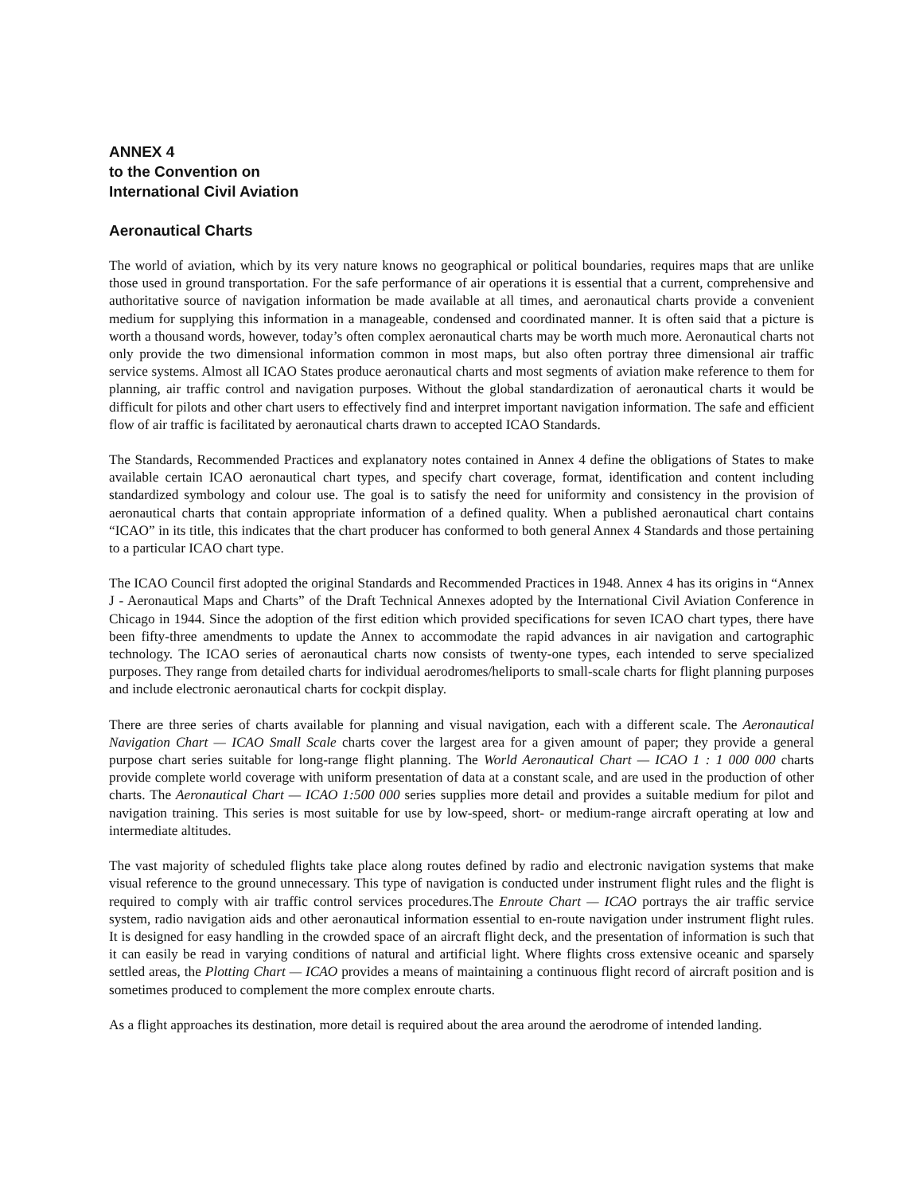ANNEX 4
to the Convention on
International Civil Aviation
Aeronautical Charts
The world of aviation, which by its very nature knows no geographical or political boundaries, requires maps that are unlike those used in ground transportation. For the safe performance of air operations it is essential that a current, comprehensive and authoritative source of navigation information be made available at all times, and aeronautical charts provide a convenient medium for supplying this information in a manageable, condensed and coordinated manner. It is often said that a picture is worth a thousand words, however, today’s often complex aeronautical charts may be worth much more. Aeronautical charts not only provide the two dimensional information common in most maps, but also often portray three dimensional air traffic service systems. Almost all ICAO States produce aeronautical charts and most segments of aviation make reference to them for planning, air traffic control and navigation purposes. Without the global standardization of aeronautical charts it would be difficult for pilots and other chart users to effectively find and interpret important navigation information. The safe and efficient flow of air traffic is facilitated by aeronautical charts drawn to accepted ICAO Standards.
The Standards, Recommended Practices and explanatory notes contained in Annex 4 define the obligations of States to make available certain ICAO aeronautical chart types, and specify chart coverage, format, identification and content including standardized symbology and colour use. The goal is to satisfy the need for uniformity and consistency in the provision of aeronautical charts that contain appropriate information of a defined quality. When a published aeronautical chart contains “ICAO” in its title, this indicates that the chart producer has conformed to both general Annex 4 Standards and those pertaining to a particular ICAO chart type.
The ICAO Council first adopted the original Standards and Recommended Practices in 1948. Annex 4 has its origins in “Annex J - Aeronautical Maps and Charts” of the Draft Technical Annexes adopted by the International Civil Aviation Conference in Chicago in 1944. Since the adoption of the first edition which provided specifications for seven ICAO chart types, there have been fifty-three amendments to update the Annex to accommodate the rapid advances in air navigation and cartographic technology. The ICAO series of aeronautical charts now consists of twenty-one types, each intended to serve specialized purposes. They range from detailed charts for individual aerodromes/heliports to small-scale charts for flight planning purposes and include electronic aeronautical charts for cockpit display.
There are three series of charts available for planning and visual navigation, each with a different scale. The Aeronautical Navigation Chart — ICAO Small Scale charts cover the largest area for a given amount of paper; they provide a general purpose chart series suitable for long-range flight planning. The World Aeronautical Chart — ICAO 1 : 1 000 000 charts provide complete world coverage with uniform presentation of data at a constant scale, and are used in the production of other charts. The Aeronautical Chart — ICAO 1:500 000 series supplies more detail and provides a suitable medium for pilot and navigation training. This series is most suitable for use by low-speed, short- or medium-range aircraft operating at low and intermediate altitudes.
The vast majority of scheduled flights take place along routes defined by radio and electronic navigation systems that make visual reference to the ground unnecessary. This type of navigation is conducted under instrument flight rules and the flight is required to comply with air traffic control services procedures.The Enroute Chart — ICAO portrays the air traffic service system, radio navigation aids and other aeronautical information essential to en-route navigation under instrument flight rules. It is designed for easy handling in the crowded space of an aircraft flight deck, and the presentation of information is such that it can easily be read in varying conditions of natural and artificial light. Where flights cross extensive oceanic and sparsely settled areas, the Plotting Chart — ICAO provides a means of maintaining a continuous flight record of aircraft position and is sometimes produced to complement the more complex enroute charts.
As a flight approaches its destination, more detail is required about the area around the aerodrome of intended landing.